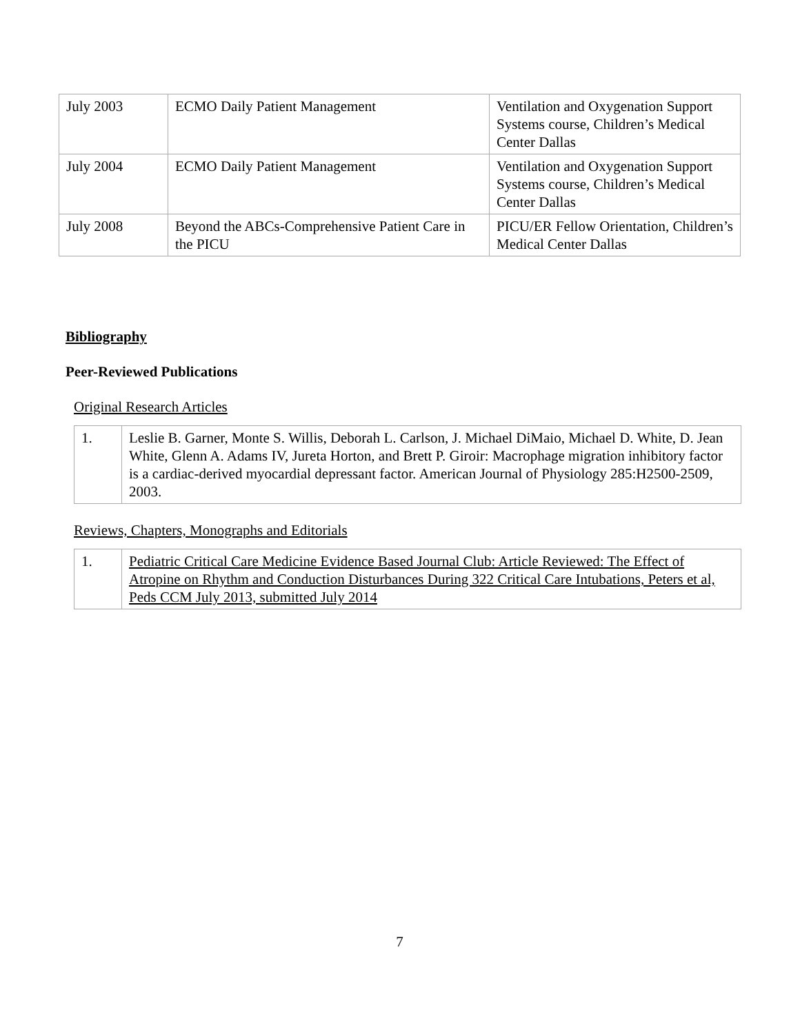| July 2003 | ECMO Daily Patient Management | Ventilation and Oxygenation Support Systems course, Children’s Medical Center Dallas |
| July 2004 | ECMO Daily Patient Management | Ventilation and Oxygenation Support Systems course, Children’s Medical Center Dallas |
| July 2008 | Beyond the ABCs-Comprehensive Patient Care in the PICU | PICU/ER Fellow Orientation, Children’s Medical Center Dallas |
Bibliography
Peer-Reviewed Publications
Original Research Articles
| 1. | Leslie B. Garner, Monte S. Willis, Deborah L. Carlson, J. Michael DiMaio, Michael D. White, D. Jean White, Glenn A. Adams IV, Jureta Horton, and Brett P. Giroir: Macrophage migration inhibitory factor is a cardiac-derived myocardial depressant factor. American Journal of Physiology 285:H2500-2509, 2003. |
Reviews, Chapters, Monographs and Editorials
| 1. | Pediatric Critical Care Medicine Evidence Based Journal Club: Article Reviewed: The Effect of Atropine on Rhythm and Conduction Disturbances During 322 Critical Care Intubations, Peters et al, Peds CCM July 2013, submitted July 2014 |
7